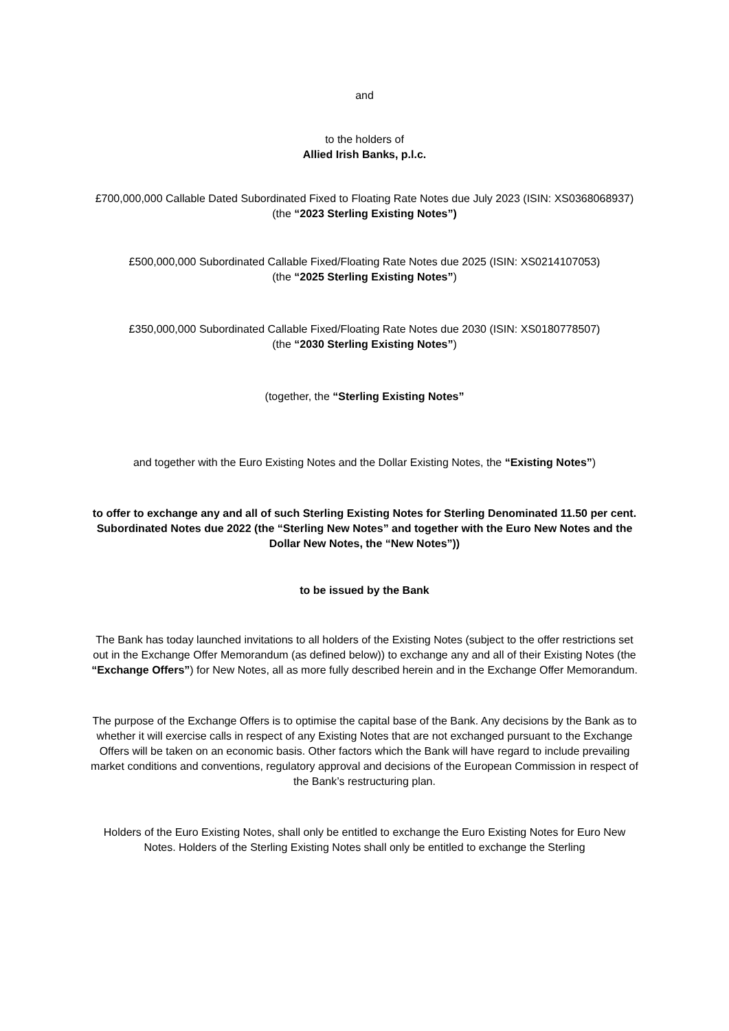and
to the holders of
Allied Irish Banks, p.l.c.
£700,000,000 Callable Dated Subordinated Fixed to Floating Rate Notes due July 2023 (ISIN: XS0368068937)
(the “2023 Sterling Existing Notes”)
£500,000,000 Subordinated Callable Fixed/Floating Rate Notes due 2025 (ISIN: XS0214107053)
(the “2025 Sterling Existing Notes”)
£350,000,000 Subordinated Callable Fixed/Floating Rate Notes due 2030 (ISIN: XS0180778507)
(the “2030 Sterling Existing Notes”)
(together, the “Sterling Existing Notes”
and together with the Euro Existing Notes and the Dollar Existing Notes, the “Existing Notes”)
to offer to exchange any and all of such Sterling Existing Notes for Sterling Denominated 11.50 per cent. Subordinated Notes due 2022 (the “Sterling New Notes” and together with the Euro New Notes and the Dollar New Notes, the “New Notes”))
to be issued by the Bank
The Bank has today launched invitations to all holders of the Existing Notes (subject to the offer restrictions set out in the Exchange Offer Memorandum (as defined below)) to exchange any and all of their Existing Notes (the “Exchange Offers”) for New Notes, all as more fully described herein and in the Exchange Offer Memorandum.
The purpose of the Exchange Offers is to optimise the capital base of the Bank. Any decisions by the Bank as to whether it will exercise calls in respect of any Existing Notes that are not exchanged pursuant to the Exchange Offers will be taken on an economic basis. Other factors which the Bank will have regard to include prevailing market conditions and conventions, regulatory approval and decisions of the European Commission in respect of the Bank’s restructuring plan.
Holders of the Euro Existing Notes, shall only be entitled to exchange the Euro Existing Notes for Euro New Notes. Holders of the Sterling Existing Notes shall only be entitled to exchange the Sterling